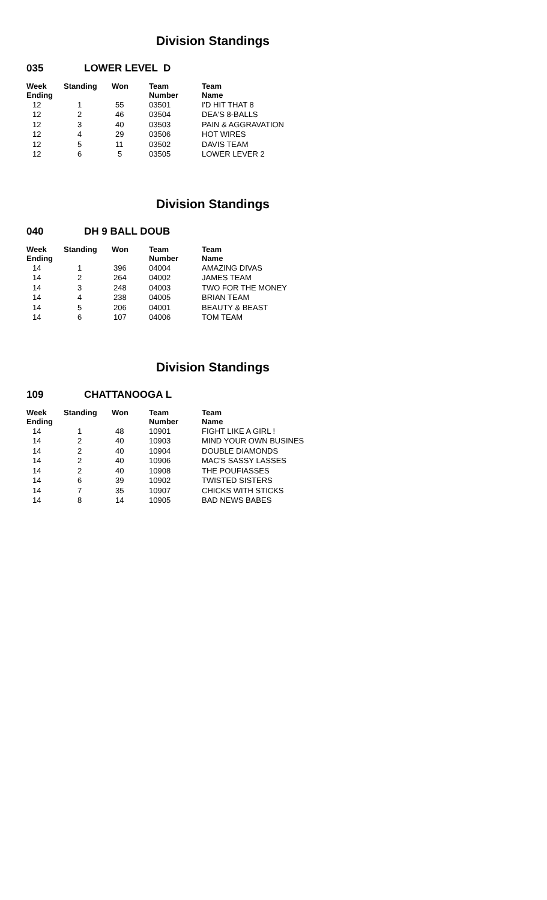Division Standings
035 LOWER LEVEL D
| Week Ending | Standing | Won | Team Number | Team Name |
| --- | --- | --- | --- | --- |
| 12 | 1 | 55 | 03501 | I'D HIT THAT 8 |
| 12 | 2 | 46 | 03504 | DEA'S 8-BALLS |
| 12 | 3 | 40 | 03503 | PAIN & AGGRAVATION |
| 12 | 4 | 29 | 03506 | HOT WIRES |
| 12 | 5 | 11 | 03502 | DAVIS TEAM |
| 12 | 6 | 5 | 03505 | LOWER LEVER 2 |
Division Standings
040 DH 9 BALL DOUB
| Week Ending | Standing | Won | Team Number | Team Name |
| --- | --- | --- | --- | --- |
| 14 | 1 | 396 | 04004 | AMAZING DIVAS |
| 14 | 2 | 264 | 04002 | JAMES TEAM |
| 14 | 3 | 248 | 04003 | TWO FOR THE MONEY |
| 14 | 4 | 238 | 04005 | BRIAN TEAM |
| 14 | 5 | 206 | 04001 | BEAUTY & BEAST |
| 14 | 6 | 107 | 04006 | TOM TEAM |
Division Standings
109 CHATTANOOGA L
| Week Ending | Standing | Won | Team Number | Team Name |
| --- | --- | --- | --- | --- |
| 14 | 1 | 48 | 10901 | FIGHT LIKE A GIRL ! |
| 14 | 2 | 40 | 10903 | MIND YOUR OWN BUSINES |
| 14 | 2 | 40 | 10904 | DOUBLE DIAMONDS |
| 14 | 2 | 40 | 10906 | MAC'S SASSY LASSES |
| 14 | 2 | 40 | 10908 | THE POUFIASSES |
| 14 | 6 | 39 | 10902 | TWISTED SISTERS |
| 14 | 7 | 35 | 10907 | CHICKS WITH STICKS |
| 14 | 8 | 14 | 10905 | BAD NEWS BABES |